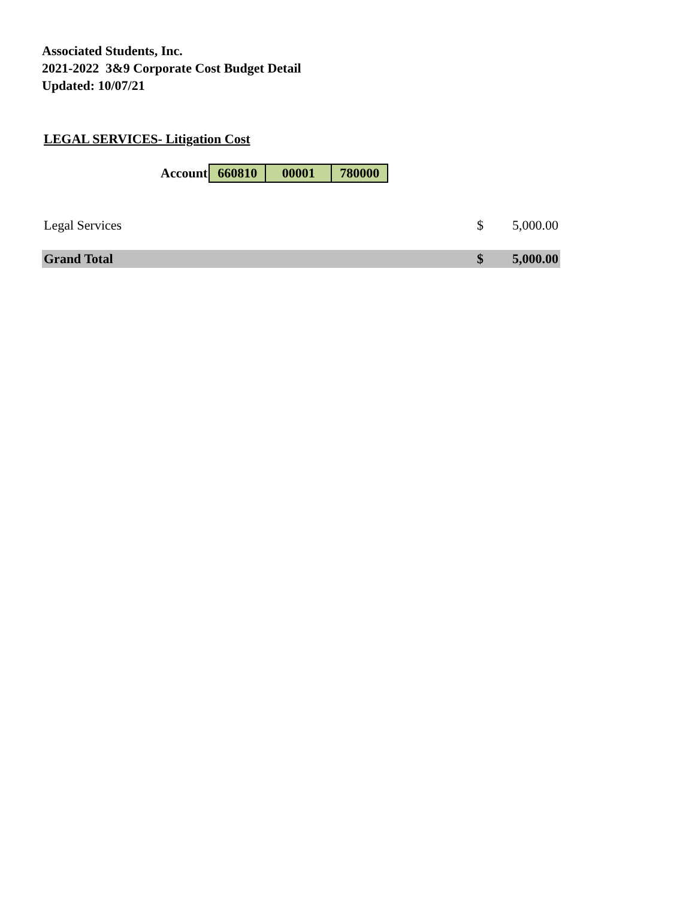Associated Students, Inc.
2021-2022 3&9 Corporate Cost Budget Detail
Updated: 10/07/21
LEGAL SERVICES- Litigation Cost
| Account | 660810 | 00001 | 780000 |
| Legal Services | $ | 5,000.00 |
| Grand Total | $ | 5,000.00 |